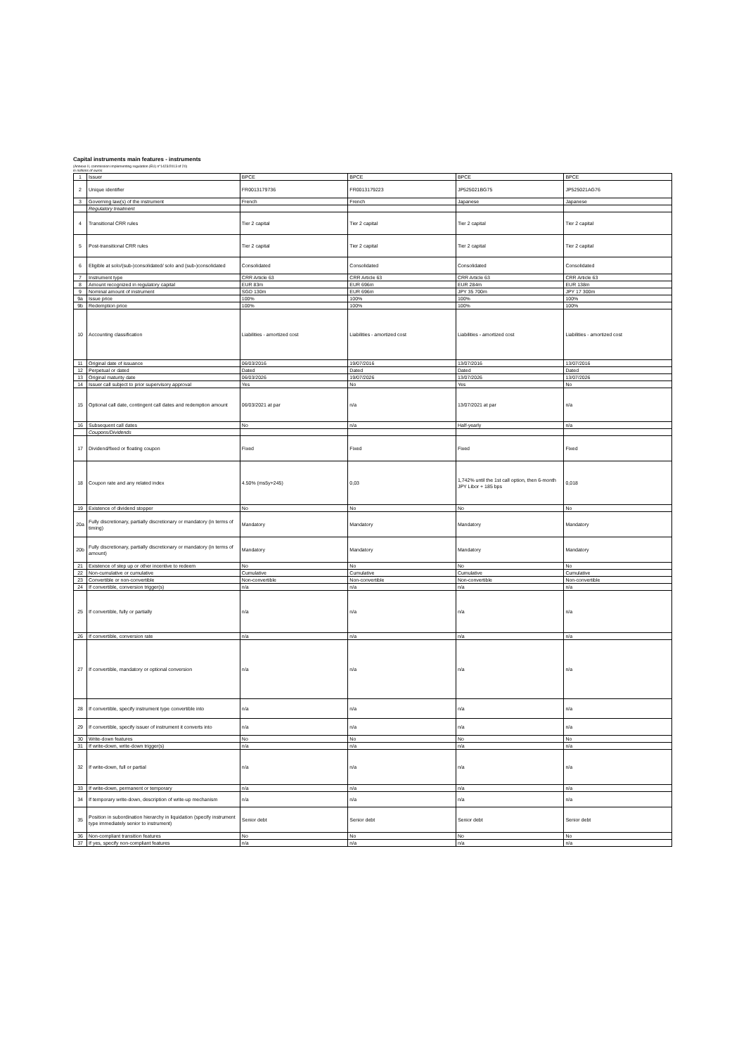Capital instruments main features - instruments
(Annexe II, commission implementing regulation (EU) n°1423/2013 of 20)
in millions of euros
| 1 | Issuer | BPCE | BPCE | BPCE | BPCE |
| 2 | Unique identifier | FR0013179736 | FR0013179223 | JP525021BG75 | JP525021AG76 |
| 3 | Governing law(s) of the instrument | French | French | Japanese | Japanese |
| | Regulatory treatment | | | | |
| 4 | Transitional CRR rules | Tier 2 capital | Tier 2 capital | Tier 2 capital | Tier 2 capital |
| 5 | Post-transitional CRR rules | Tier 2 capital | Tier 2 capital | Tier 2 capital | Tier 2 capital |
| 6 | Eligible at solo/(sub-)consolidated/ solo and (sub-)consolidated | Consolidated | Consolidated | Consolidated | Consolidated |
| 7 | Instrument type | CRR Article 63 | CRR Article 63 | CRR Article 63 | CRR Article 63 |
| 8 | Amount recognized in regulatory capital | EUR 83m | EUR 696m | EUR 284m | EUR 138m |
| 9 | Nominal amount of instrument | SGD 130m | EUR 696m | JPY 35 700m | JPY 17 300m |
| 9a | Issue price | 100% | 100% | 100% | 100% |
| 9b | Redemption price | 100% | 100% | 100% | 100% |
| 10 | Accounting classification | Liabilities - amortized cost | Liabilities - amortized cost | Liabilities - amortized cost | Liabilities - amortized cost |
| 11 | Original date of issuance | 06/03/2016 | 19/07/2016 | 13/07/2016 | 13/07/2016 |
| 12 | Perpetual or dated | Dated | Dated | Dated | Dated |
| 13 | Original maturity date | 06/03/2026 | 19/07/2026 | 13/07/2026 | 13/07/2026 |
| 14 | Issuer call subject to prior supervisory approval | Yes | No | Yes | No |
| 15 | Optional call date, contingent call dates and redemption amount | 06/03/2021 at par | n/a | 13/07/2021 at par | n/a |
| 16 | Subsequent call dates | No | n/a | Half-yearly | n/a |
| | Coupons/Dividends | | | | |
| 17 | Dividend/fixed or floating coupon | Fixed | Fixed | Fixed | Fixed |
| 18 | Coupon rate and any related index | 4.50% (ms5y+245) | 0,03 | 1,742% until the 1st call option, then 6-month JPY Libor + 185 bps | 0,018 |
| 19 | Existence of dividend stopper | No | No | No | No |
| 20a | Fully discretionary, partially discretionary or mandatory (in terms of timing) | Mandatory | Mandatory | Mandatory | Mandatory |
| 20b | Fully discretionary, partially discretionary or mandatory (in terms of amount) | Mandatory | Mandatory | Mandatory | Mandatory |
| 21 | Existence of step up or other incentive to redeem | No | No | No | No |
| 22 | Non-cumulative or cumulative | Cumulative | Cumulative | Cumulative | Cumulative |
| 23 | Convertible or non-convertible | Non-convertible | Non-convertible | Non-convertible | Non-convertible |
| 24 | If convertible, conversion trigger(s) | n/a | n/a | n/a | n/a |
| 25 | If convertible, fully or partially | n/a | n/a | n/a | n/a |
| 26 | If convertible, conversion rate | n/a | n/a | n/a | n/a |
| 27 | If convertible, mandatory or optional conversion | n/a | n/a | n/a | n/a |
| 28 | If convertible, specify instrument type convertible into | n/a | n/a | n/a | n/a |
| 29 | If convertible, specify issuer of instrument it converts into | n/a | n/a | n/a | n/a |
| 30 | Write-down features | No | No | No | No |
| 31 | If write-down, write-down trigger(s) | n/a | n/a | n/a | n/a |
| 32 | If write-down, full or partial | n/a | n/a | n/a | n/a |
| 33 | If write-down, permanent or temporary | n/a | n/a | n/a | n/a |
| 34 | If temporary write-down, description of write-up mechanism | n/a | n/a | n/a | n/a |
| 35 | Position in subordination hierarchy in liquidation (specify instrument type immediately senior to instrument) | Senior debt | Senior debt | Senior debt | Senior debt |
| 36 | Non-compliant transition features | No | No | No | No |
| 37 | If yes, specify non-compliant features | n/a | n/a | n/a | n/a |